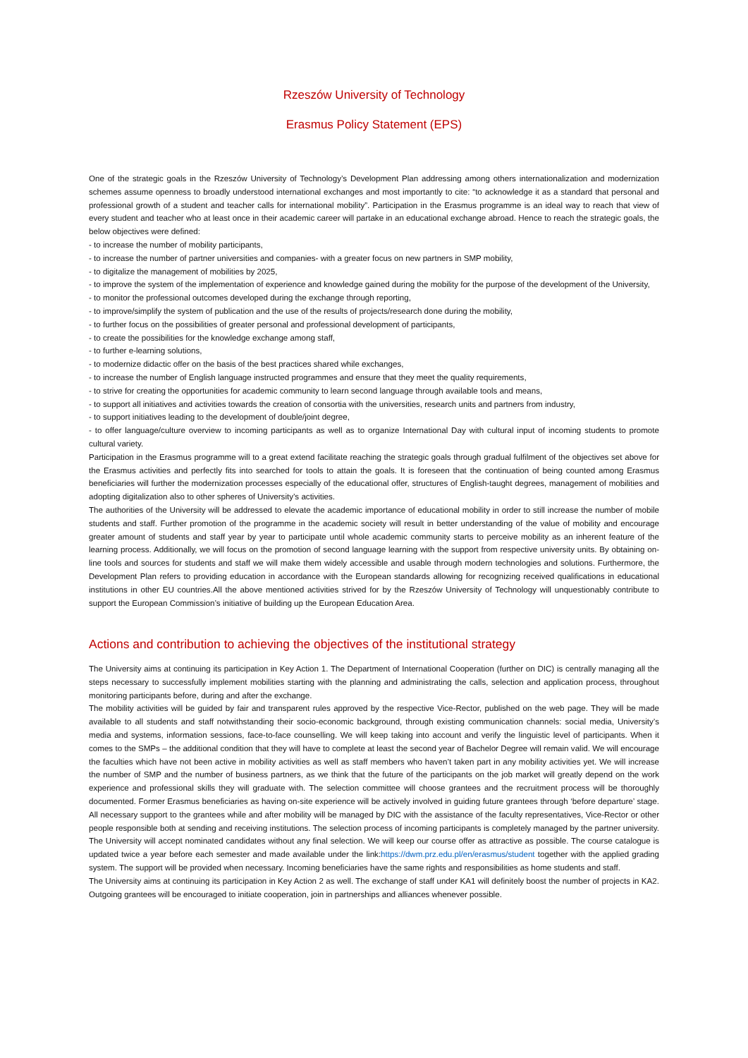Rzeszów University of Technology
Erasmus Policy Statement (EPS)
One of the strategic goals in the Rzeszów University of Technology’s Development Plan addressing among others internationalization and modernization schemes assume openness to broadly understood international exchanges and most importantly to cite: “to acknowledge it as a standard that personal and professional growth of a student and teacher calls for international mobility”. Participation in the Erasmus programme is an ideal way to reach that view of every student and teacher who at least once in their academic career will partake in an educational exchange abroad. Hence to reach the strategic goals, the below objectives were defined:
- to increase the number of mobility participants,
- to increase the number of partner universities and companies- with a greater focus on new partners in SMP mobility,
- to digitalize the management of mobilities by 2025,
- to improve the system of the implementation of experience and knowledge gained during the mobility for the purpose of the development of the University,
- to monitor the professional outcomes developed during the exchange through reporting,
- to improve/simplify the system of publication and the use of the results of projects/research done during the mobility,
- to further focus on the possibilities of greater personal and professional development of participants,
- to create the possibilities for the knowledge exchange among staff,
- to further e-learning solutions,
- to modernize didactic offer on the basis of the best practices shared while exchanges,
- to increase the number of English language instructed programmes and ensure that they meet the quality requirements,
- to strive for creating the opportunities for academic community to learn second language through available tools and means,
- to support all initiatives and activities towards the creation of consortia with the universities, research units and partners from industry,
- to support initiatives leading to the development of double/joint degree,
- to offer language/culture overview to incoming participants as well as to organize International Day with cultural input of incoming students to promote cultural variety.
Participation in the Erasmus programme will to a great extend facilitate reaching the strategic goals through gradual fulfilment of the objectives set above for the Erasmus activities and perfectly fits into searched for tools to attain the goals. It is foreseen that the continuation of being counted among Erasmus beneficiaries will further the modernization processes especially of the educational offer, structures of English-taught degrees, management of mobilities and adopting digitalization also to other spheres of University’s activities.
The authorities of the University will be addressed to elevate the academic importance of educational mobility in order to still increase the number of mobile students and staff. Further promotion of the programme in the academic society will result in better understanding of the value of mobility and encourage greater amount of students and staff year by year to participate until whole academic community starts to perceive mobility as an inherent feature of the learning process. Additionally, we will focus on the promotion of second language learning with the support from respective university units. By obtaining on-line tools and sources for students and staff we will make them widely accessible and usable through modern technologies and solutions. Furthermore, the Development Plan refers to providing education in accordance with the European standards allowing for recognizing received qualifications in educational institutions in other EU countries.All the above mentioned activities strived for by the Rzeszów University of Technology will unquestionably contribute to support the European Commission’s initiative of building up the European Education Area.
Actions and contribution to achieving the objectives of the institutional strategy
The University aims at continuing its participation in Key Action 1. The Department of International Cooperation (further on DIC) is centrally managing all the steps necessary to successfully implement mobilities starting with the planning and administrating the calls, selection and application process, throughout monitoring participants before, during and after the exchange.
The mobility activities will be guided by fair and transparent rules approved by the respective Vice-Rector, published on the web page. They will be made available to all students and staff notwithstanding their socio-economic background, through existing communication channels: social media, University’s media and systems, information sessions, face-to-face counselling. We will keep taking into account and verify the linguistic level of participants. When it comes to the SMPs – the additional condition that they will have to complete at least the second year of Bachelor Degree will remain valid. We will encourage the faculties which have not been active in mobility activities as well as staff members who haven’t taken part in any mobility activities yet. We will increase the number of SMP and the number of business partners, as we think that the future of the participants on the job market will greatly depend on the work experience and professional skills they will graduate with. The selection committee will choose grantees and the recruitment process will be thoroughly documented. Former Erasmus beneficiaries as having on-site experience will be actively involved in guiding future grantees through ‘before departure’ stage. All necessary support to the grantees while and after mobility will be managed by DIC with the assistance of the faculty representatives, Vice-Rector or other people responsible both at sending and receiving institutions. The selection process of incoming participants is completely managed by the partner university. The University will accept nominated candidates without any final selection. We will keep our course offer as attractive as possible. The course catalogue is updated twice a year before each semester and made available under the link:https://dwm.prz.edu.pl/en/erasmus/student together with the applied grading system. The support will be provided when necessary. Incoming beneficiaries have the same rights and responsibilities as home students and staff.
The University aims at continuing its participation in Key Action 2 as well. The exchange of staff under KA1 will definitely boost the number of projects in KA2. Outgoing grantees will be encouraged to initiate cooperation, join in partnerships and alliances whenever possible.